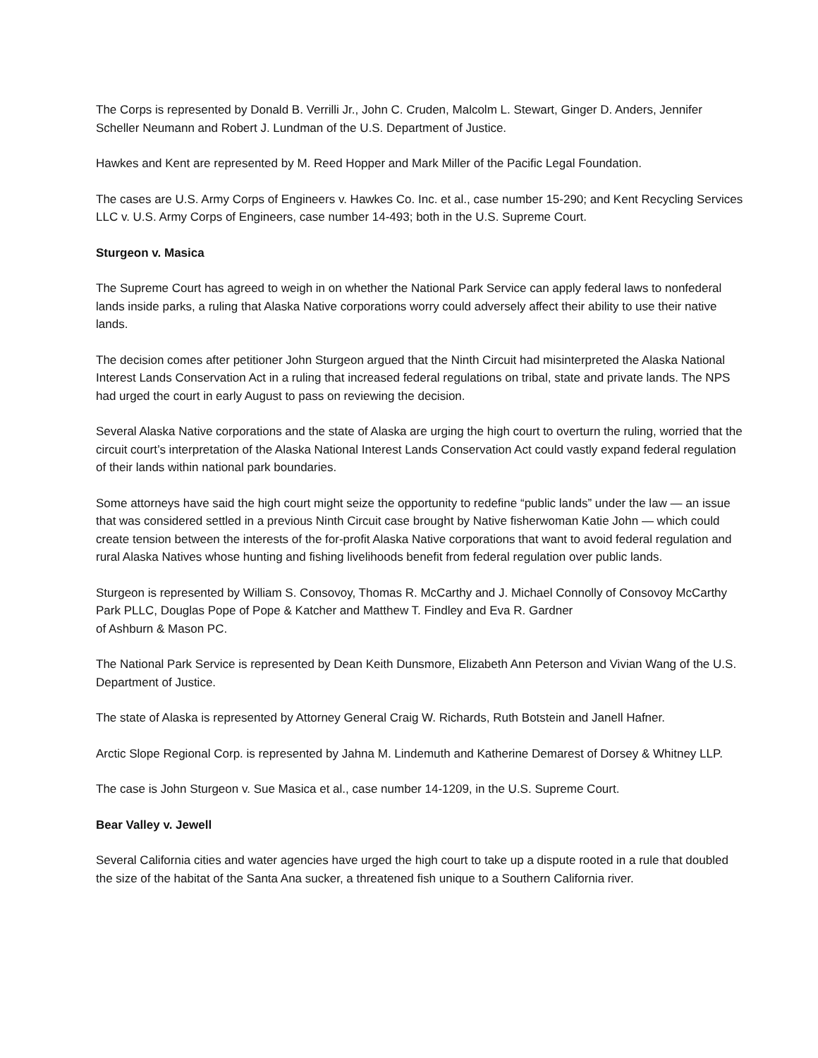The Corps is represented by Donald B. Verrilli Jr., John C. Cruden, Malcolm L. Stewart, Ginger D. Anders, Jennifer Scheller Neumann and Robert J. Lundman of the U.S. Department of Justice.
Hawkes and Kent are represented by M. Reed Hopper and Mark Miller of the Pacific Legal Foundation.
The cases are U.S. Army Corps of Engineers v. Hawkes Co. Inc. et al., case number 15-290; and Kent Recycling Services LLC v. U.S. Army Corps of Engineers, case number 14-493; both in the U.S. Supreme Court.
Sturgeon v. Masica
The Supreme Court has agreed to weigh in on whether the National Park Service can apply federal laws to nonfederal lands inside parks, a ruling that Alaska Native corporations worry could adversely affect their ability to use their native lands.
The decision comes after petitioner John Sturgeon argued that the Ninth Circuit had misinterpreted the Alaska National Interest Lands Conservation Act in a ruling that increased federal regulations on tribal, state and private lands. The NPS had urged the court in early August to pass on reviewing the decision.
Several Alaska Native corporations and the state of Alaska are urging the high court to overturn the ruling, worried that the circuit court’s interpretation of the Alaska National Interest Lands Conservation Act could vastly expand federal regulation of their lands within national park boundaries.
Some attorneys have said the high court might seize the opportunity to redefine “public lands” under the law — an issue that was considered settled in a previous Ninth Circuit case brought by Native fisherwoman Katie John — which could create tension between the interests of the for-profit Alaska Native corporations that want to avoid federal regulation and rural Alaska Natives whose hunting and fishing livelihoods benefit from federal regulation over public lands.
Sturgeon is represented by William S. Consovoy, Thomas R. McCarthy and J. Michael Connolly of Consovoy McCarthy Park PLLC, Douglas Pope of Pope & Katcher and Matthew T. Findley and Eva R. Gardner
of Ashburn & Mason PC.
The National Park Service is represented by Dean Keith Dunsmore, Elizabeth Ann Peterson and Vivian Wang of the U.S. Department of Justice.
The state of Alaska is represented by Attorney General Craig W. Richards, Ruth Botstein and Janell Hafner.
Arctic Slope Regional Corp. is represented by Jahna M. Lindemuth and Katherine Demarest of Dorsey & Whitney LLP.
The case is John Sturgeon v. Sue Masica et al., case number 14-1209, in the U.S. Supreme Court.
Bear Valley v. Jewell
Several California cities and water agencies have urged the high court to take up a dispute rooted in a rule that doubled the size of the habitat of the Santa Ana sucker, a threatened fish unique to a Southern California river.